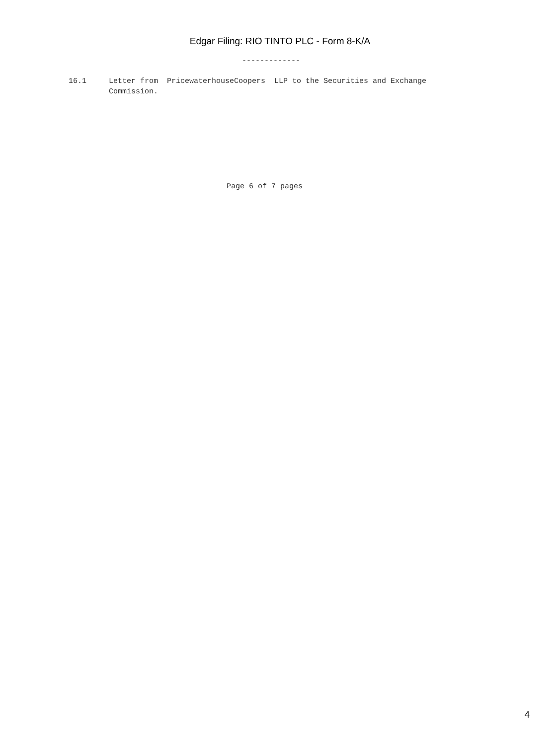Edgar Filing: RIO TINTO PLC - Form 8-K/A
-------------
16.1     Letter from  PricewaterhouseCoopers  LLP to the Securities and Exchange
         Commission.
Page 6 of 7 pages
4